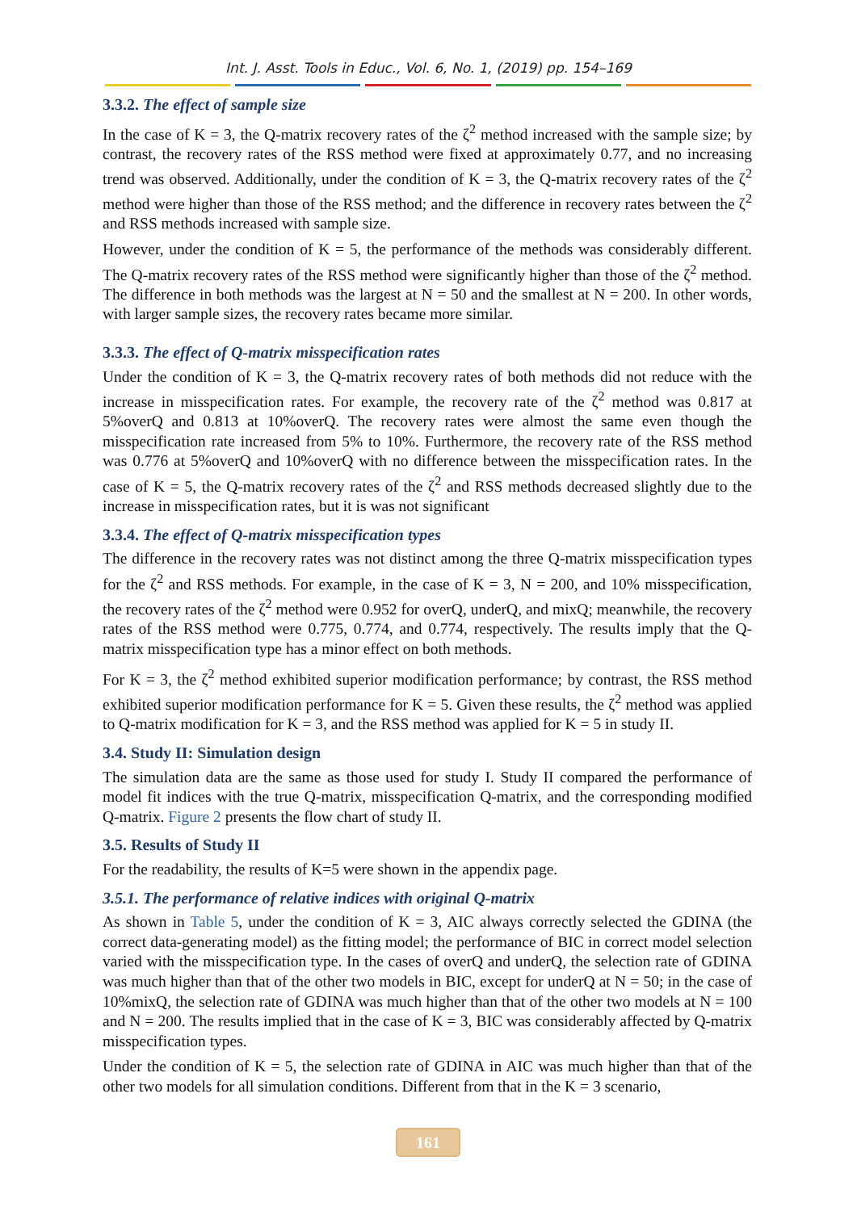Int. J. Asst. Tools in Educ., Vol. 6, No. 1, (2019) pp. 154–169
3.3.2. The effect of sample size
In the case of K = 3, the Q-matrix recovery rates of the ζ<sup>2</sup> method increased with the sample size; by contrast, the recovery rates of the RSS method were fixed at approximately 0.77, and no increasing trend was observed. Additionally, under the condition of K = 3, the Q-matrix recovery rates of the ζ<sup>2</sup> method were higher than those of the RSS method; and the difference in recovery rates between the ζ<sup>2</sup> and RSS methods increased with sample size.
However, under the condition of K = 5, the performance of the methods was considerably different. The Q-matrix recovery rates of the RSS method were significantly higher than those of the ζ<sup>2</sup> method. The difference in both methods was the largest at N = 50 and the smallest at N = 200. In other words, with larger sample sizes, the recovery rates became more similar.
3.3.3. The effect of Q-matrix misspecification rates
Under the condition of K = 3, the Q-matrix recovery rates of both methods did not reduce with the increase in misspecification rates. For example, the recovery rate of the ζ<sup>2</sup> method was 0.817 at 5%overQ and 0.813 at 10%overQ. The recovery rates were almost the same even though the misspecification rate increased from 5% to 10%. Furthermore, the recovery rate of the RSS method was 0.776 at 5%overQ and 10%overQ with no difference between the misspecification rates. In the case of K = 5, the Q-matrix recovery rates of the ζ<sup>2</sup> and RSS methods decreased slightly due to the increase in misspecification rates, but it is was not significant
3.3.4. The effect of Q-matrix misspecification types
The difference in the recovery rates was not distinct among the three Q-matrix misspecification types for the ζ<sup>2</sup> and RSS methods. For example, in the case of K = 3, N = 200, and 10% misspecification, the recovery rates of the ζ<sup>2</sup> method were 0.952 for overQ, underQ, and mixQ; meanwhile, the recovery rates of the RSS method were 0.775, 0.774, and 0.774, respectively. The results imply that the Q-matrix misspecification type has a minor effect on both methods.
For K = 3, the ζ<sup>2</sup> method exhibited superior modification performance; by contrast, the RSS method exhibited superior modification performance for K = 5. Given these results, the ζ<sup>2</sup> method was applied to Q-matrix modification for K = 3, and the RSS method was applied for K = 5 in study II.
3.4. Study II: Simulation design
The simulation data are the same as those used for study I. Study II compared the performance of model fit indices with the true Q-matrix, misspecification Q-matrix, and the corresponding modified Q-matrix. Figure 2 presents the flow chart of study II.
3.5. Results of Study II
For the readability, the results of K=5 were shown in the appendix page.
3.5.1. The performance of relative indices with original Q-matrix
As shown in Table 5, under the condition of K = 3, AIC always correctly selected the GDINA (the correct data-generating model) as the fitting model; the performance of BIC in correct model selection varied with the misspecification type. In the cases of overQ and underQ, the selection rate of GDINA was much higher than that of the other two models in BIC, except for underQ at N = 50; in the case of 10%mixQ, the selection rate of GDINA was much higher than that of the other two models at N = 100 and N = 200. The results implied that in the case of K = 3, BIC was considerably affected by Q-matrix misspecification types.
Under the condition of K = 5, the selection rate of GDINA in AIC was much higher than that of the other two models for all simulation conditions. Different from that in the K = 3 scenario,
161